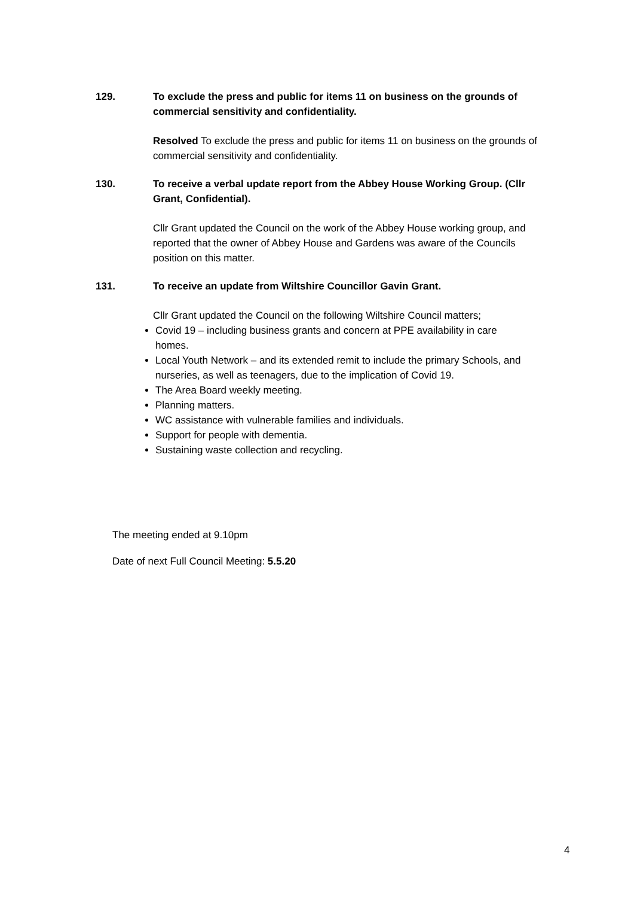129. To exclude the press and public for items 11 on business on the grounds of commercial sensitivity and confidentiality.
Resolved To exclude the press and public for items 11 on business on the grounds of commercial sensitivity and confidentiality.
130. To receive a verbal update report from the Abbey House Working Group. (Cllr Grant, Confidential).
Cllr Grant updated the Council on the work of the Abbey House working group, and reported that the owner of Abbey House and Gardens was aware of the Councils position on this matter.
131. To receive an update from Wiltshire Councillor Gavin Grant.
Cllr Grant updated the Council on the following Wiltshire Council matters;
Covid 19 – including business grants and concern at PPE availability in care homes.
Local Youth Network – and its extended remit to include the primary Schools, and nurseries, as well as teenagers, due to the implication of Covid 19.
The Area Board weekly meeting.
Planning matters.
WC assistance with vulnerable families and individuals.
Support for people with dementia.
Sustaining waste collection and recycling.
The meeting ended at 9.10pm
Date of next Full Council Meeting: 5.5.20
4